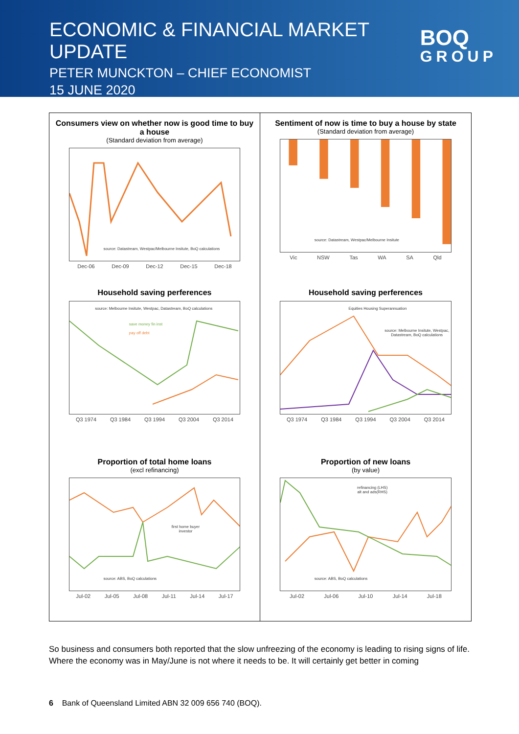ECONOMIC & FINANCIAL MARKET UPDATE
PETER MUNCKTON – CHIEF ECONOMIST
15 JUNE 2020
BOQ
GROUP
Consumers view on whether now is good time to buy a house
(Standard deviation from average)
source: Datastream, Westpac/Melbourne Insitute, BoQ calculations
Dec-06 Dec-09 Dec-12 Dec-15 Dec-18
Sentiment of now is time to buy a house by state
(Standard deviation from average)
source: Datastream, Westpac/Melbourne Insitute
Vic NSW Tas WA SA Qld
Household saving perferences
source: Melbourne Insitute, Westpac, Datastream, BoQ calculations
save money fin inst
pay off debt
Q3 1974 Q3 1984 Q3 1994 Q3 2004 Q3 2014
Household saving perferences
Equities Housing Superannuation
source: Melbourne Insitute, Westpac, Datastream, BoQ calculations
Q3 1974 Q3 1984 Q3 1994 Q3 2004 Q3 2014
Proportion of total home loans
(excl refinancing)
first home buyer
investor
source: ABS, BoQ calculations
Jul-02 Jul-05 Jul-08 Jul-11 Jul-14 Jul-17
Proportion of new loans
(by value)
refinancing (LHS)
alt and ads(RHS)
source: ABS, BoQ calculations
Jul-02 Jul-06 Jul-10 Jul-14 Jul-18
So business and consumers both reported that the slow unfreezing of the economy is leading to rising signs of life. Where the economy was in May/June is not where it needs to be. It will certainly get better in coming
6 Bank of Queensland Limited ABN 32 009 656 740 (BOQ).